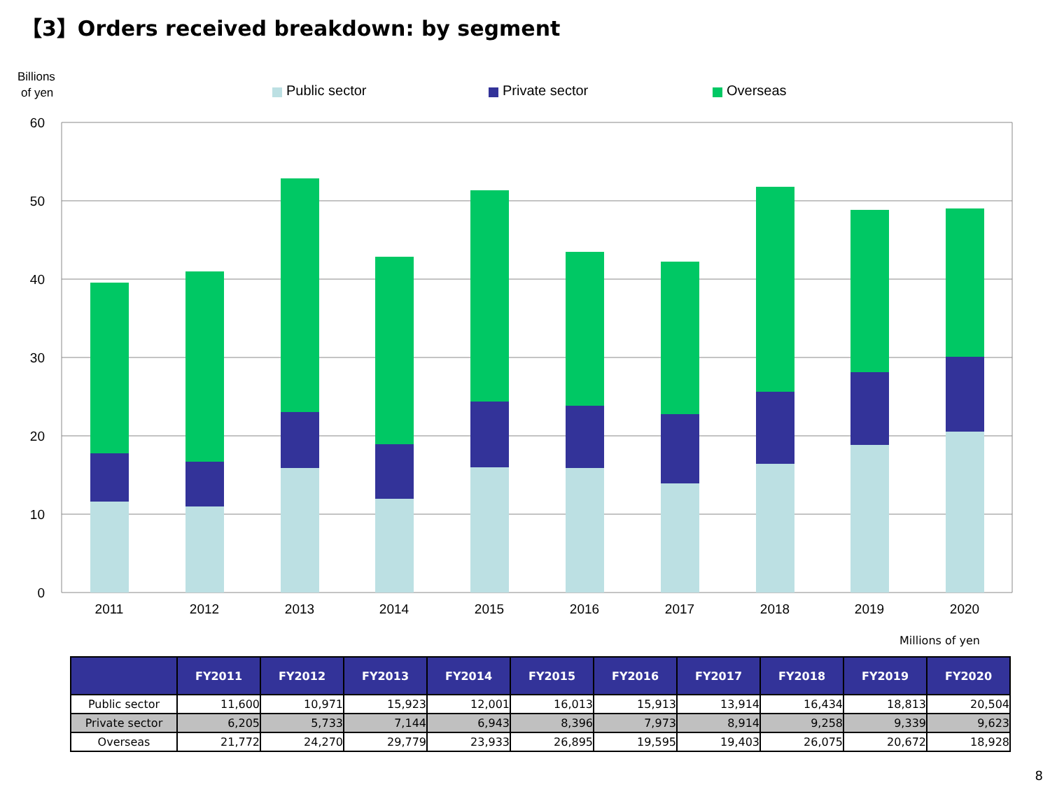【3】Orders received breakdown: by segment
Billions
of yen
Public sector
Private sector
Overseas
60
50
40
30
20
10
0
2011
2012
2013
2014
2015
2016
2017
2018
2019
2020
Millions of yen
| | FY2011 | FY2012 | FY2013 | FY2014 | FY2015 | FY2016 | FY2017 | FY2018 | FY2019 | FY2020 |
| --- | --- | --- | --- | --- | --- | --- | --- | --- | --- | --- |
| Public sector | 11,600 | 10,971 | 15,923 | 12,001 | 16,013 | 15,913 | 13,914 | 16,434 | 18,813 | 20,504 |
| Private sector | 6,205 | 5,733 | 7,144 | 6,943 | 8,396 | 7,973 | 8,914 | 9,258 | 9,339 | 9,623 |
| Overseas | 21,772 | 24,270 | 29,779 | 23,933 | 26,895 | 19,595 | 19,403 | 26,075 | 20,672 | 18,928 |
8